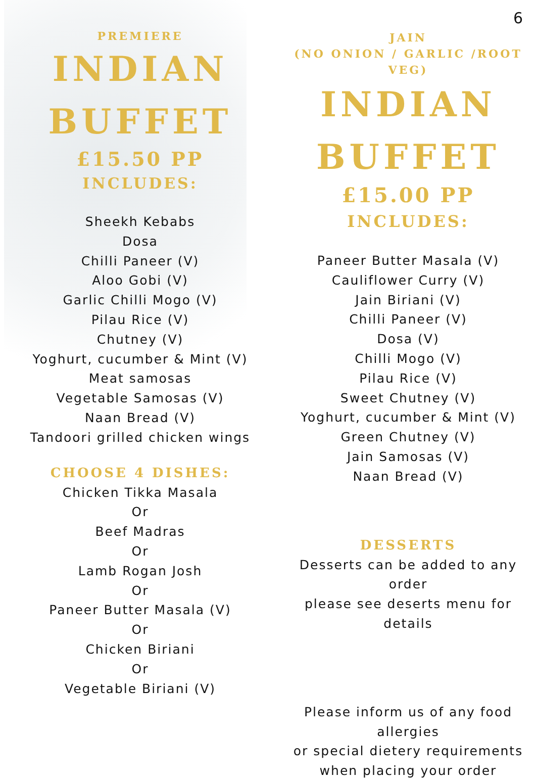6
PREMIERE
INDIAN
BUFFET
£15.50 PP
INCLUDES:
Sheekh Kebabs
Dosa
Chilli Paneer (V)
Aloo Gobi (V)
Garlic Chilli Mogo (V)
Pilau Rice (V)
Chutney (V)
Yoghurt, cucumber & Mint (V)
Meat samosas
Vegetable Samosas (V)
Naan Bread (V)
Tandoori grilled chicken wings
CHOOSE 4 DISHES:
Chicken Tikka Masala
Or
Beef Madras
Or
Lamb Rogan Josh
Or
Paneer Butter Masala (V)
Or
Chicken Biriani
Or
Vegetable Biriani (V)
JAIN
(NO ONION / GARLIC /ROOT VEG)
INDIAN
BUFFET
£15.00 PP
INCLUDES:
Paneer Butter Masala (V)
Cauliflower Curry (V)
Jain Biriani (V)
Chilli Paneer (V)
Dosa (V)
Chilli Mogo (V)
Pilau Rice (V)
Sweet Chutney (V)
Yoghurt, cucumber & Mint (V)
Green Chutney (V)
Jain Samosas (V)
Naan Bread (V)
DESSERTS
Desserts can be added to any order
please see deserts menu for details
Please inform us of any food allergies
or special dietery requirements
when placing your order